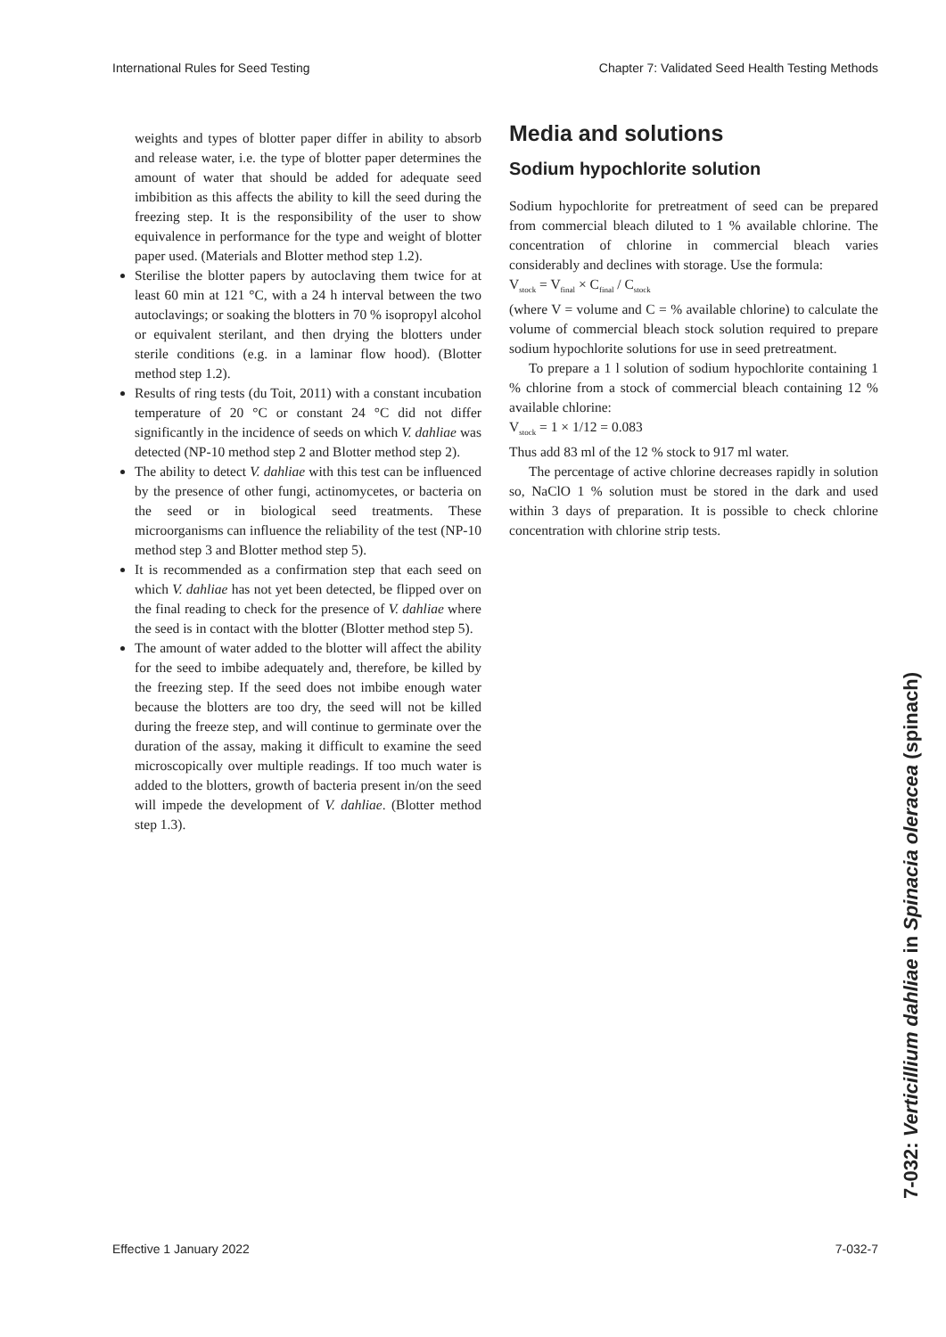International Rules for Seed Testing Chapter 7: Validated Seed Health Testing Methods
weights and types of blotter paper differ in ability to absorb and release water, i.e. the type of blotter paper determines the amount of water that should be added for adequate seed imbibition as this affects the ability to kill the seed during the freezing step. It is the responsibility of the user to show equivalence in performance for the type and weight of blotter paper used. (Materials and Blotter method step 1.2).
Sterilise the blotter papers by autoclaving them twice for at least 60 min at 121 °C, with a 24 h interval between the two autoclavings; or soaking the blotters in 70 % isopropyl alcohol or equivalent sterilant, and then drying the blotters under sterile conditions (e.g. in a laminar flow hood). (Blotter method step 1.2).
Results of ring tests (du Toit, 2011) with a constant incubation temperature of 20 °C or constant 24 °C did not differ significantly in the incidence of seeds on which V. dahliae was detected (NP-10 method step 2 and Blotter method step 2).
The ability to detect V. dahliae with this test can be influenced by the presence of other fungi, actinomycetes, or bacteria on the seed or in biological seed treatments. These microorganisms can influence the reliability of the test (NP-10 method step 3 and Blotter method step 5).
It is recommended as a confirmation step that each seed on which V. dahliae has not yet been detected, be flipped over on the final reading to check for the presence of V. dahliae where the seed is in contact with the blotter (Blotter method step 5).
The amount of water added to the blotter will affect the ability for the seed to imbibe adequately and, therefore, be killed by the freezing step. If the seed does not imbibe enough water because the blotters are too dry, the seed will not be killed during the freeze step, and will continue to germinate over the duration of the assay, making it difficult to examine the seed microscopically over multiple readings. If too much water is added to the blotters, growth of bacteria present in/on the seed will impede the development of V. dahliae. (Blotter method step 1.3).
Media and solutions
Sodium hypochlorite solution
Sodium hypochlorite for pretreatment of seed can be prepared from commercial bleach diluted to 1 % available chlorine. The concentration of chlorine in commercial bleach varies considerably and declines with storage. Use the formula:
V<sub>stock</sub> = V<sub>final</sub> × C<sub>final</sub> / C<sub>stock</sub>
(where V = volume and C = % available chlorine) to calculate the volume of commercial bleach stock solution required to prepare sodium hypochlorite solutions for use in seed pretreatment.
To prepare a 1 l solution of sodium hypochlorite containing 1 % chlorine from a stock of commercial bleach containing 12 % available chlorine:
V<sub>stock</sub> = 1 × 1/12 = 0.083
Thus add 83 ml of the 12 % stock to 917 ml water.
The percentage of active chlorine decreases rapidly in solution so, NaClO 1 % solution must be stored in the dark and used within 3 days of preparation. It is possible to check chlorine concentration with chlorine strip tests.
7-032: Verticillium dahliae in Spinacia oleracea (spinach)
Effective 1 January 2022 7-032-7